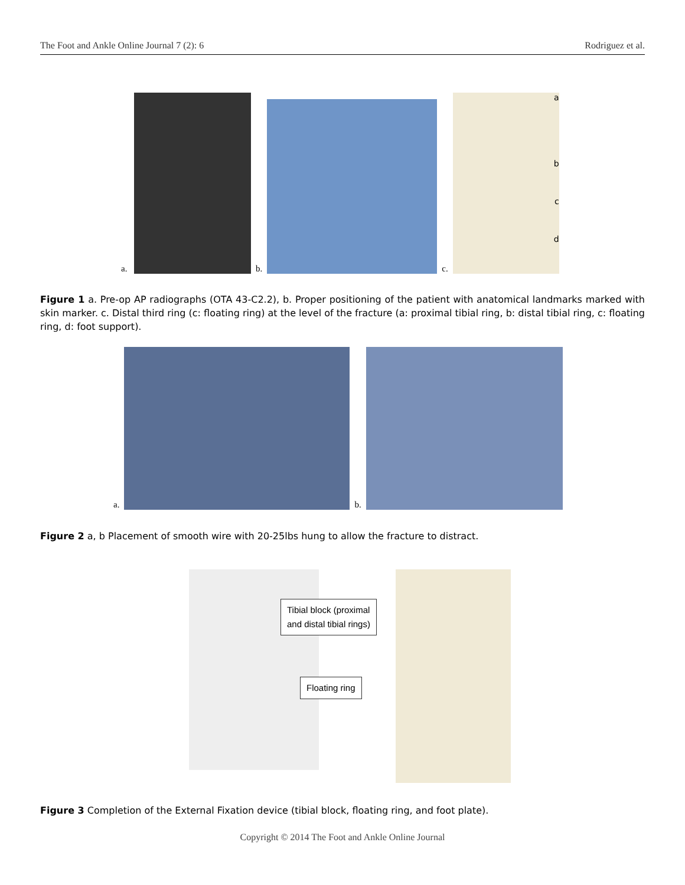The Foot and Ankle Online Journal 7 (2): 6 Rodriguez et al.
a.
b. c.
a
b
c
d
Figure 1 a. Pre-op AP radiographs (OTA 43-C2.2), b. Proper positioning of the patient with anatomical landmarks marked with skin marker. c. Distal third ring (c: floating ring) at the level of the fracture (a: proximal tibial ring, b: distal tibial ring, c: floating ring, d: foot support).
a. b.
Figure 2 a, b Placement of smooth wire with 20-25lbs hung to allow the fracture to distract.
Tibial block (proximal
and distal tibial rings)
Floating ring
Figure 3 Completion of the External Fixation device (tibial block, floating ring, and foot plate).
Copyright © 2014 The Foot and Ankle Online Journal